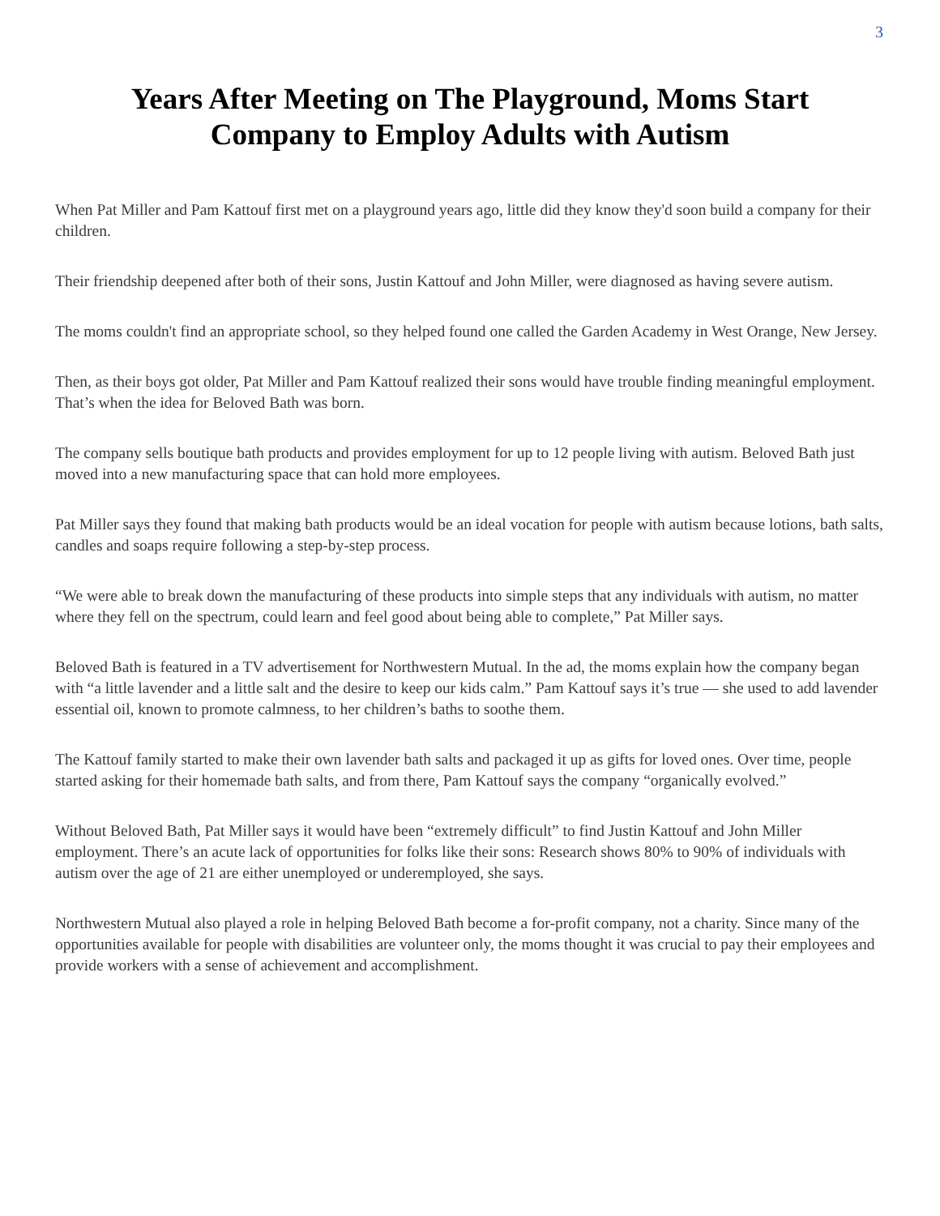3
Years After Meeting on The Playground, Moms Start
Company to Employ Adults with Autism
When Pat Miller and Pam Kattouf first met on a playground years ago, little did they know they'd soon build a company for their children.
Their friendship deepened after both of their sons, Justin Kattouf and John Miller, were diagnosed as having severe autism.
The moms couldn't find an appropriate school, so they helped found one called the Garden Academy in West Orange, New Jersey.
Then, as their boys got older, Pat Miller and Pam Kattouf realized their sons would have trouble finding meaningful employment. That’s when the idea for Beloved Bath was born.
The company sells boutique bath products and provides employment for up to 12 people living with autism. Beloved Bath just moved into a new manufacturing space that can hold more employees.
Pat Miller says they found that making bath products would be an ideal vocation for people with autism because lotions, bath salts, candles and soaps require following a step-by-step process.
“We were able to break down the manufacturing of these products into simple steps that any individuals with autism, no matter where they fell on the spectrum, could learn and feel good about being able to complete,” Pat Miller says.
Beloved Bath is featured in a TV advertisement for Northwestern Mutual. In the ad, the moms explain how the company began with “a little lavender and a little salt and the desire to keep our kids calm.” Pam Kattouf says it’s true — she used to add lavender essential oil, known to promote calmness, to her children’s baths to soothe them.
The Kattouf family started to make their own lavender bath salts and packaged it up as gifts for loved ones. Over time, people started asking for their homemade bath salts, and from there, Pam Kattouf says the company “organically evolved.”
Without Beloved Bath, Pat Miller says it would have been “extremely difficult” to find Justin Kattouf and John Miller employment. There’s an acute lack of opportunities for folks like their sons: Research shows 80% to 90% of individuals with autism over the age of 21 are either unemployed or underemployed, she says.
Northwestern Mutual also played a role in helping Beloved Bath become a for-profit company, not a charity. Since many of the opportunities available for people with disabilities are volunteer only, the moms thought it was crucial to pay their employees and provide workers with a sense of achievement and accomplishment.